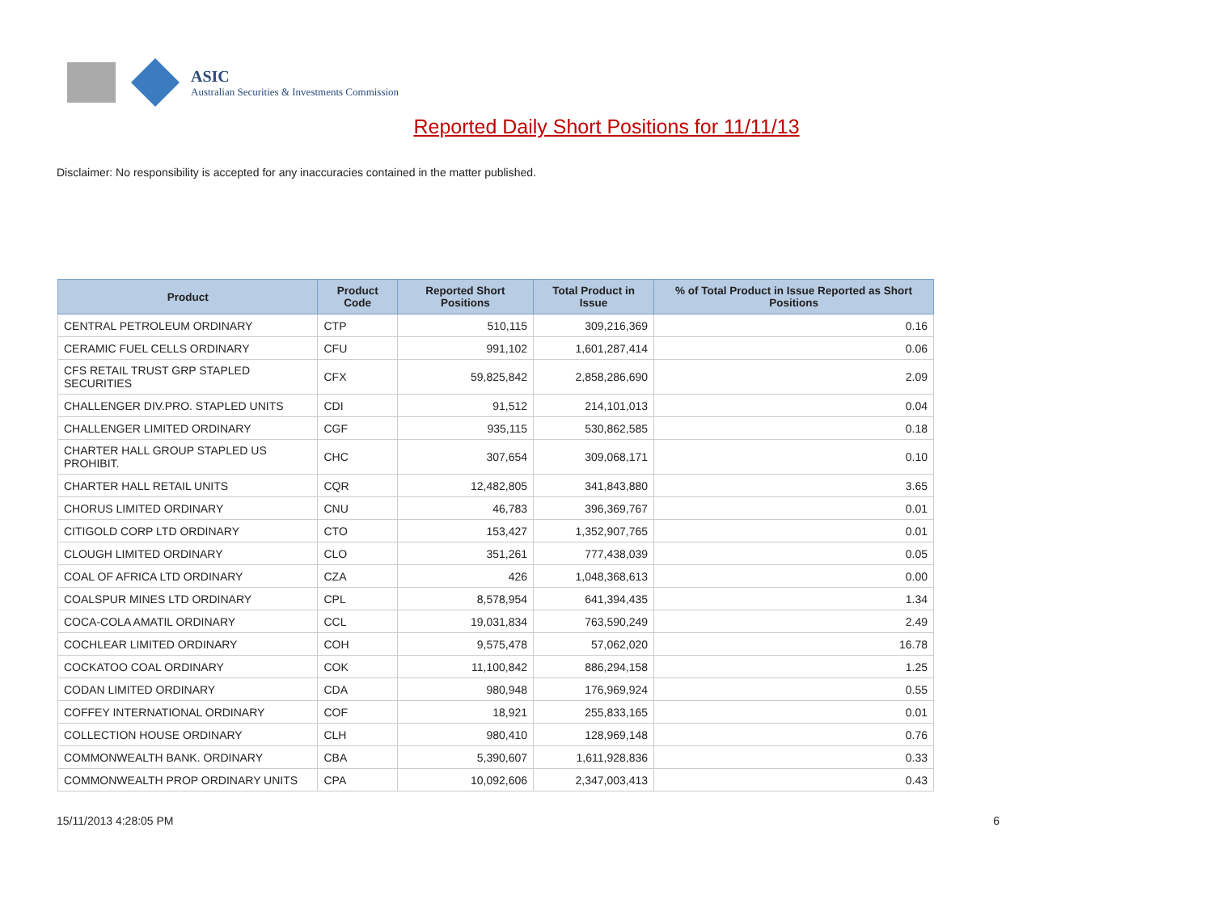ASIC
Australian Securities & Investments Commission
Reported Daily Short Positions for 11/11/13
Disclaimer: No responsibility is accepted for any inaccuracies contained in the matter published.
| Product | Product Code | Reported Short Positions | Total Product in Issue | % of Total Product in Issue Reported as Short Positions |
| --- | --- | --- | --- | --- |
| CENTRAL PETROLEUM ORDINARY | CTP | 510,115 | 309,216,369 | 0.16 |
| CERAMIC FUEL CELLS ORDINARY | CFU | 991,102 | 1,601,287,414 | 0.06 |
| CFS RETAIL TRUST GRP STAPLED SECURITIES | CFX | 59,825,842 | 2,858,286,690 | 2.09 |
| CHALLENGER DIV.PRO. STAPLED UNITS | CDI | 91,512 | 214,101,013 | 0.04 |
| CHALLENGER LIMITED ORDINARY | CGF | 935,115 | 530,862,585 | 0.18 |
| CHARTER HALL GROUP STAPLED US PROHIBIT. | CHC | 307,654 | 309,068,171 | 0.10 |
| CHARTER HALL RETAIL UNITS | CQR | 12,482,805 | 341,843,880 | 3.65 |
| CHORUS LIMITED ORDINARY | CNU | 46,783 | 396,369,767 | 0.01 |
| CITIGOLD CORP LTD ORDINARY | CTO | 153,427 | 1,352,907,765 | 0.01 |
| CLOUGH LIMITED ORDINARY | CLO | 351,261 | 777,438,039 | 0.05 |
| COAL OF AFRICA LTD ORDINARY | CZA | 426 | 1,048,368,613 | 0.00 |
| COALSPUR MINES LTD ORDINARY | CPL | 8,578,954 | 641,394,435 | 1.34 |
| COCA-COLA AMATIL ORDINARY | CCL | 19,031,834 | 763,590,249 | 2.49 |
| COCHLEAR LIMITED ORDINARY | COH | 9,575,478 | 57,062,020 | 16.78 |
| COCKATOO COAL ORDINARY | COK | 11,100,842 | 886,294,158 | 1.25 |
| CODAN LIMITED ORDINARY | CDA | 980,948 | 176,969,924 | 0.55 |
| COFFEY INTERNATIONAL ORDINARY | COF | 18,921 | 255,833,165 | 0.01 |
| COLLECTION HOUSE ORDINARY | CLH | 980,410 | 128,969,148 | 0.76 |
| COMMONWEALTH BANK. ORDINARY | CBA | 5,390,607 | 1,611,928,836 | 0.33 |
| COMMONWEALTH PROP ORDINARY UNITS | CPA | 10,092,606 | 2,347,003,413 | 0.43 |
15/11/2013 4:28:05 PM 6